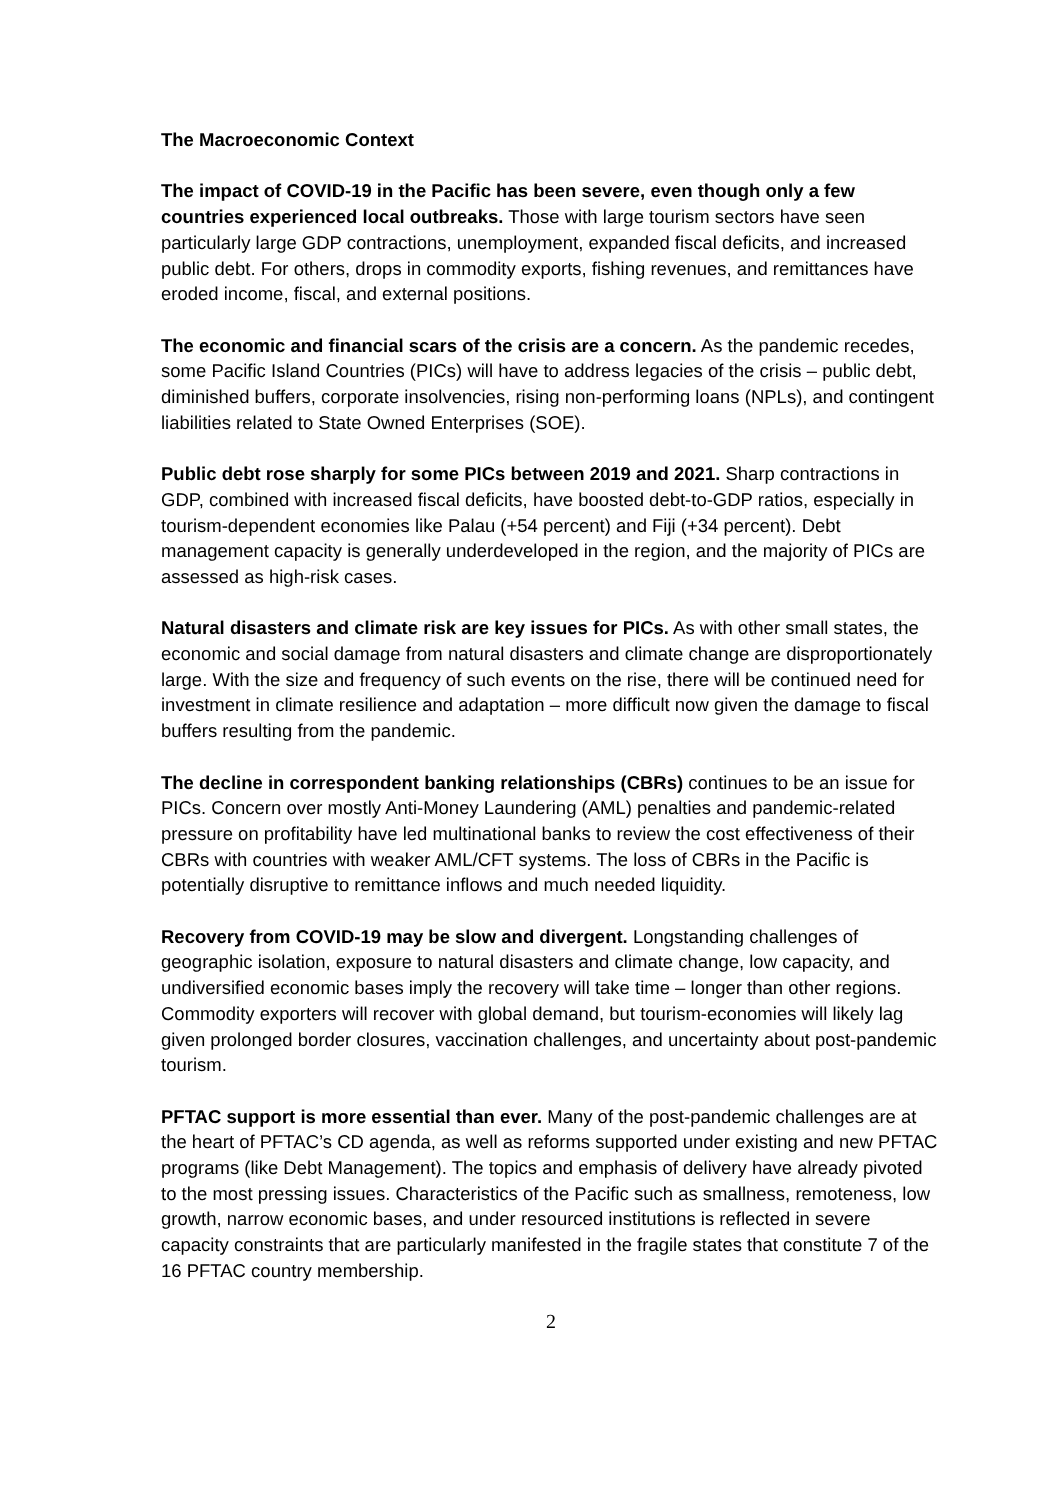The Macroeconomic Context
The impact of COVID-19 in the Pacific has been severe, even though only a few countries experienced local outbreaks. Those with large tourism sectors have seen particularly large GDP contractions, unemployment, expanded fiscal deficits, and increased public debt. For others, drops in commodity exports, fishing revenues, and remittances have eroded income, fiscal, and external positions.
The economic and financial scars of the crisis are a concern. As the pandemic recedes, some Pacific Island Countries (PICs) will have to address legacies of the crisis – public debt, diminished buffers, corporate insolvencies, rising non-performing loans (NPLs), and contingent liabilities related to State Owned Enterprises (SOE).
Public debt rose sharply for some PICs between 2019 and 2021. Sharp contractions in GDP, combined with increased fiscal deficits, have boosted debt-to-GDP ratios, especially in tourism-dependent economies like Palau (+54 percent) and Fiji (+34 percent). Debt management capacity is generally underdeveloped in the region, and the majority of PICs are assessed as high-risk cases.
Natural disasters and climate risk are key issues for PICs. As with other small states, the economic and social damage from natural disasters and climate change are disproportionately large. With the size and frequency of such events on the rise, there will be continued need for investment in climate resilience and adaptation – more difficult now given the damage to fiscal buffers resulting from the pandemic.
The decline in correspondent banking relationships (CBRs) continues to be an issue for PICs. Concern over mostly Anti-Money Laundering (AML) penalties and pandemic-related pressure on profitability have led multinational banks to review the cost effectiveness of their CBRs with countries with weaker AML/CFT systems. The loss of CBRs in the Pacific is potentially disruptive to remittance inflows and much needed liquidity.
Recovery from COVID-19 may be slow and divergent. Longstanding challenges of geographic isolation, exposure to natural disasters and climate change, low capacity, and undiversified economic bases imply the recovery will take time – longer than other regions. Commodity exporters will recover with global demand, but tourism-economies will likely lag given prolonged border closures, vaccination challenges, and uncertainty about post-pandemic tourism.
PFTAC support is more essential than ever. Many of the post-pandemic challenges are at the heart of PFTAC’s CD agenda, as well as reforms supported under existing and new PFTAC programs (like Debt Management). The topics and emphasis of delivery have already pivoted to the most pressing issues. Characteristics of the Pacific such as smallness, remoteness, low growth, narrow economic bases, and under resourced institutions is reflected in severe capacity constraints that are particularly manifested in the fragile states that constitute 7 of the 16 PFTAC country membership.
2